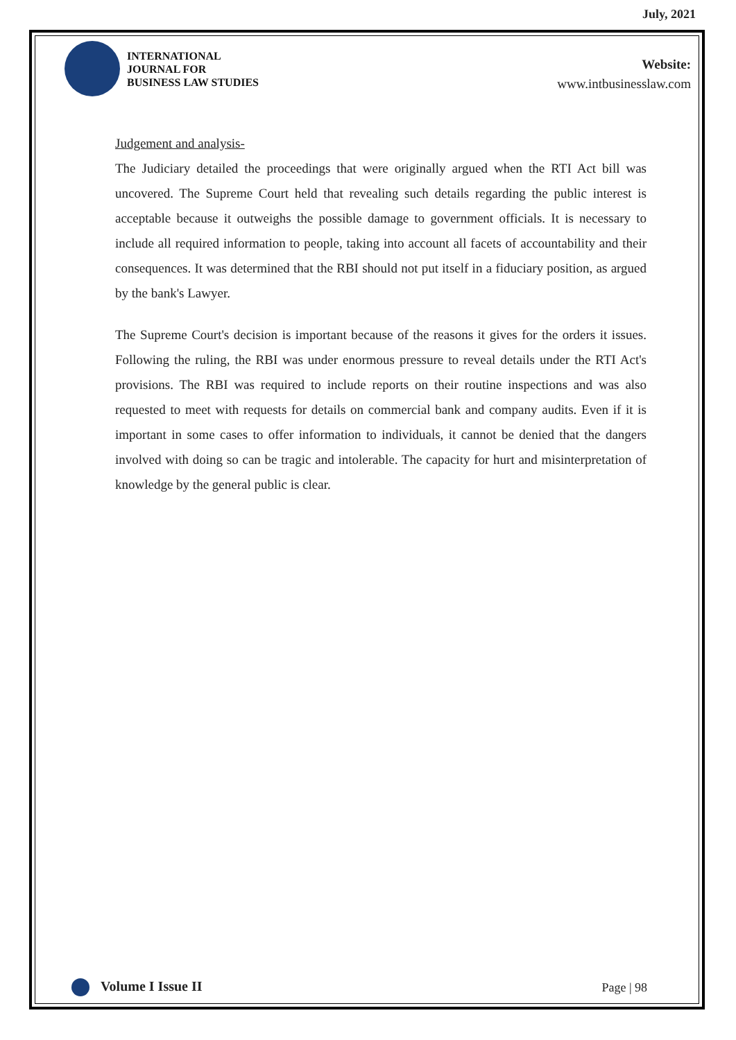July, 2021
INTERNATIONAL
JOURNAL FOR
BUSINESS LAW STUDIES
Website:
www.intbusinesslaw.com
Judgement and analysis-
The Judiciary detailed the proceedings that were originally argued when the RTI Act bill was uncovered. The Supreme Court held that revealing such details regarding the public interest is acceptable because it outweighs the possible damage to government officials. It is necessary to include all required information to people, taking into account all facets of accountability and their consequences. It was determined that the RBI should not put itself in a fiduciary position, as argued by the bank's Lawyer.
The Supreme Court's decision is important because of the reasons it gives for the orders it issues. Following the ruling, the RBI was under enormous pressure to reveal details under the RTI Act's provisions. The RBI was required to include reports on their routine inspections and was also requested to meet with requests for details on commercial bank and company audits. Even if it is important in some cases to offer information to individuals, it cannot be denied that the dangers involved with doing so can be tragic and intolerable. The capacity for hurt and misinterpretation of knowledge by the general public is clear.
Volume I Issue II Page | 98